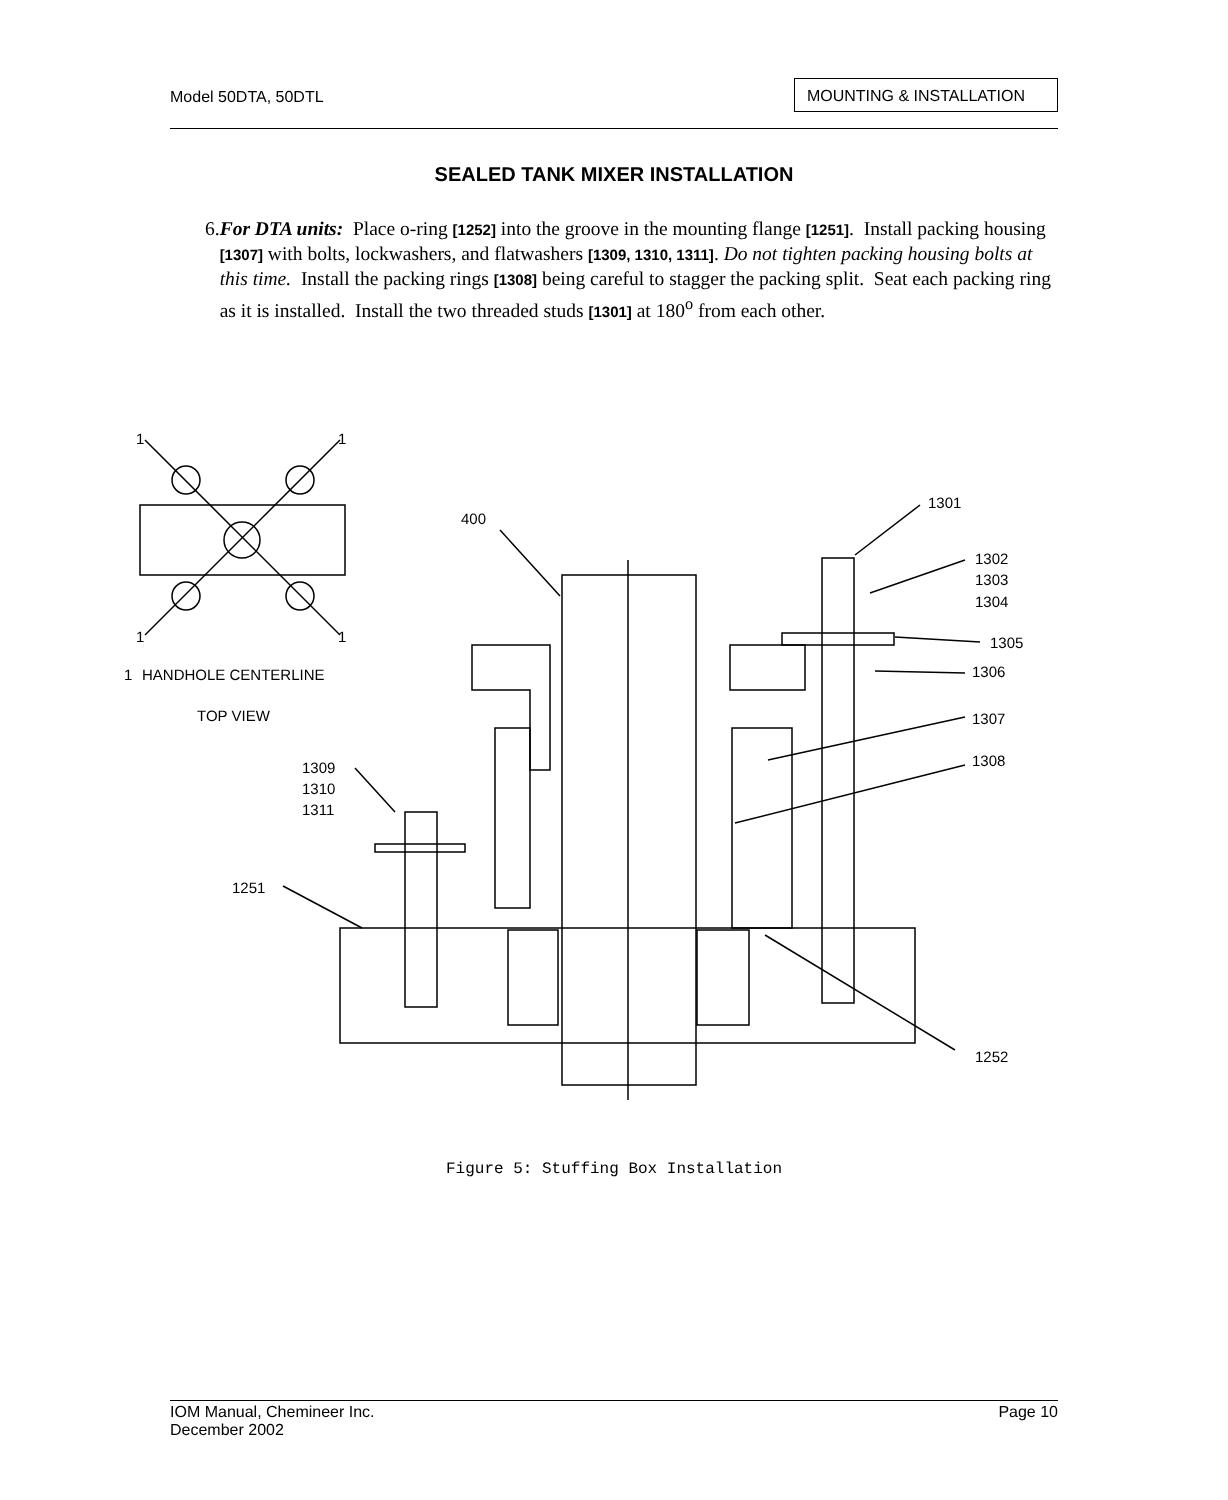Model 50DTA, 50DTL
MOUNTING & INSTALLATION
SEALED TANK MIXER INSTALLATION
6. For DTA units: Place o-ring [1252] into the groove in the mounting flange [1251]. Install packing housing [1307] with bolts, lockwashers, and flatwashers [1309, 1310, 1311]. Do not tighten packing housing bolts at this time. Install the packing rings [1308] being careful to stagger the packing split. Seat each packing ring as it is installed. Install the two threaded studs [1301] at 180<sup>o</sup> from each other.
1
1
1
1
1
HANDHOLE CENTERLINE
TOP VIEW
400
1301
1302
1303
1304
1305
1306
1307
1308
1309
1310
1311
1251
1252
Figure 5: Stuffing Box Installation
IOM Manual, Chemineer Inc.
December 2002
Page 10